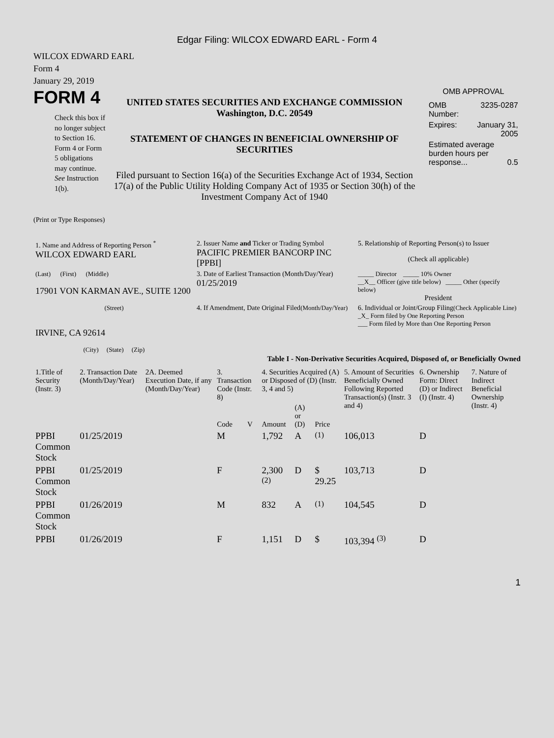Edgar Filing: WILCOX EDWARD EARL - Form 4
WILCOX EDWARD EARL
Form 4
January 29, 2019
FORM 4
Check this box if no longer subject to Section 16. Form 4 or Form 5 obligations may continue. See Instruction 1(b).
UNITED STATES SECURITIES AND EXCHANGE COMMISSION
Washington, D.C. 20549
STATEMENT OF CHANGES IN BENEFICIAL OWNERSHIP OF SECURITIES
Filed pursuant to Section 16(a) of the Securities Exchange Act of 1934, Section 17(a) of the Public Utility Holding Company Act of 1935 or Section 30(h) of the Investment Company Act of 1940
OMB APPROVAL
| OMB Number: | 3235-0287 |
| Expires: | January 31, 2005 |
| Estimated average burden hours per response... 0.5 | |
(Print or Type Responses)
| 1. Name and Address of Reporting Person <sup>*</sup> WILCOX EDWARD EARL | 2. Issuer Name and Ticker or Trading Symbol PACIFIC PREMIER BANCORP INC [PPBI] | 5. Relationship of Reporting Person(s) to Issuer (Check all applicable) |
| (Last) (First) (Middle) 17901 VON KARMAN AVE., SUITE 1200 | 3. Date of Earliest Transaction (Month/Day/Year) 01/25/2019 | _____ Director _____ 10% Owner __X__ Officer (give title below) _____ Other (specify below) President |
| (Street) IRVINE, CA 92614 (City) (State) (Zip) | 4. If Amendment, Date Original Filed (Month/Day/Year) | 6. Individual or Joint/Group Filing (Check Applicable Line) _X_ Form filed by One Reporting Person ___ Form filed by More than One Reporting Person |
Table I - Non-Derivative Securities Acquired, Disposed of, or Beneficially Owned
| 1.Title of Security (Instr. 3) | 2. Transaction Date (Month/Day/Year) | 2A. Deemed Execution Date, if any (Month/Day/Year) | 3. Transaction Code (Instr. 8) | | 4. Securities Acquired (A) or Disposed of (D) (Instr. 3, 4 and 5) | | | 5. Amount of Securities Beneficially Owned Following Reported Transaction(s) (Instr. 3 and 4) | 6. Ownership Form: Direct (D) or Indirect (I) (Instr. 4) | 7. Nature of Indirect Beneficial Ownership (Instr. 4) |
| --- | --- | --- | --- | --- | --- | --- | --- | --- | --- | --- |
| | | | Code | V | Amount | (A) or (D) | Price | | | |
| PPBI Common Stock | 01/25/2019 | | M | | 1,792 | A | <sup>(1)</sup> | 106,013 | D | |
| PPBI Common Stock | 01/25/2019 | | F | | 2,300 <sup>(2)</sup> | D | $ 29.25 | 103,713 | D | |
| PPBI Common Stock | 01/26/2019 | | M | | 832 | A | <sup>(1)</sup> | 104,545 | D | |
| PPBI | 01/26/2019 | | F | | 1,151 | D | $ | 103,394 <sup>(3)</sup> | D | |
1